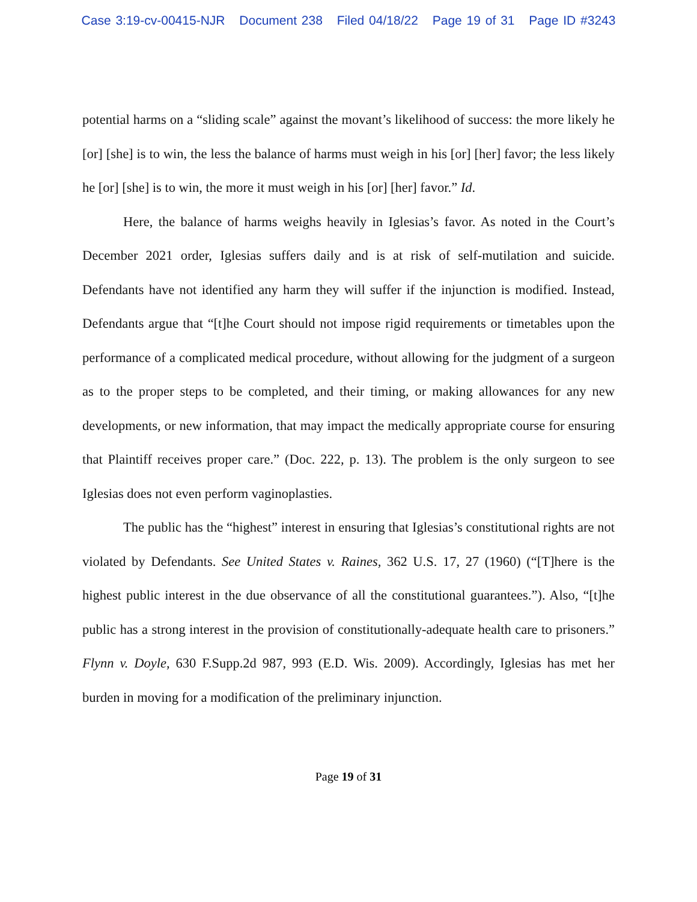Case 3:19-cv-00415-NJR Document 238 Filed 04/18/22 Page 19 of 31 Page ID #3243
potential harms on a “sliding scale” against the movant’s likelihood of success: the more likely he [or] [she] is to win, the less the balance of harms must weigh in his [or] [her] favor; the less likely he [or] [she] is to win, the more it must weigh in his [or] [her] favor.” Id.
Here, the balance of harms weighs heavily in Iglesias’s favor. As noted in the Court’s December 2021 order, Iglesias suffers daily and is at risk of self-mutilation and suicide. Defendants have not identified any harm they will suffer if the injunction is modified. Instead, Defendants argue that “[t]he Court should not impose rigid requirements or timetables upon the performance of a complicated medical procedure, without allowing for the judgment of a surgeon as to the proper steps to be completed, and their timing, or making allowances for any new developments, or new information, that may impact the medically appropriate course for ensuring that Plaintiff receives proper care.” (Doc. 222, p. 13). The problem is the only surgeon to see Iglesias does not even perform vaginoplasties.
The public has the “highest” interest in ensuring that Iglesias’s constitutional rights are not violated by Defendants. See United States v. Raines, 362 U.S. 17, 27 (1960) (“[T]here is the highest public interest in the due observance of all the constitutional guarantees.”). Also, “[t]he public has a strong interest in the provision of constitutionally-adequate health care to prisoners.” Flynn v. Doyle, 630 F.Supp.2d 987, 993 (E.D. Wis. 2009). Accordingly, Iglesias has met her burden in moving for a modification of the preliminary injunction.
Page 19 of 31